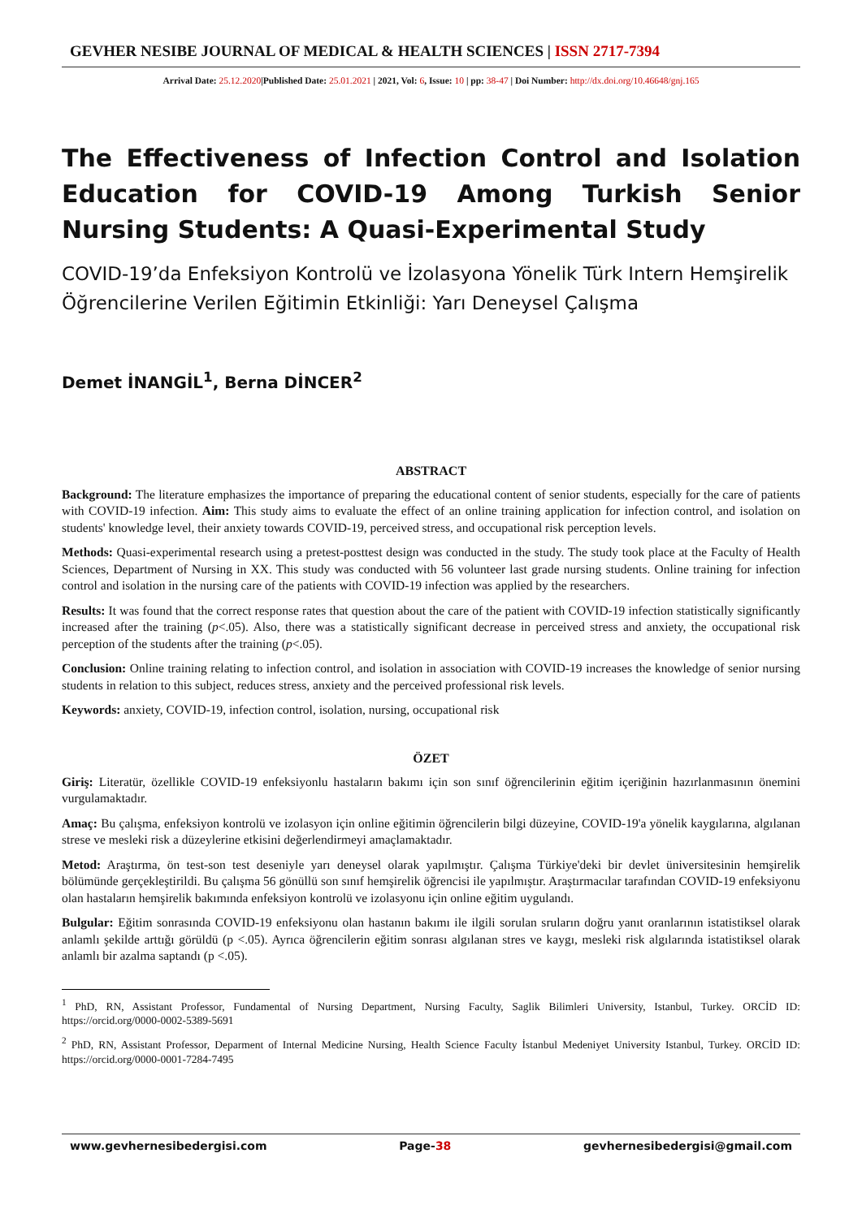GEVHER NESIBE JOURNAL OF MEDICAL & HEALTH SCIENCES | ISSN 2717-7394
Arrival Date: 25.12.2020|Published Date: 25.01.2021 | 2021, Vol: 6, Issue: 10 | pp: 38-47 | Doi Number: http://dx.doi.org/10.46648/gnj.165
The Effectiveness of Infection Control and Isolation Education for COVID-19 Among Turkish Senior Nursing Students: A Quasi-Experimental Study
COVID-19’da Enfeksiyon Kontrolü ve İzolasyona Yönelik Türk Intern Hemşirelik Öğrencilerine Verilen Eğitimin Etkinliği: Yarı Deneysel Çalışma
Demet İNANGİL<sup>1</sup>, Berna DİNCER<sup>2</sup>
ABSTRACT
Background: The literature emphasizes the importance of preparing the educational content of senior students, especially for the care of patients with COVID-19 infection. Aim: This study aims to evaluate the effect of an online training application for infection control, and isolation on students' knowledge level, their anxiety towards COVID-19, perceived stress, and occupational risk perception levels.
Methods: Quasi-experimental research using a pretest-posttest design was conducted in the study. The study took place at the Faculty of Health Sciences, Department of Nursing in XX. This study was conducted with 56 volunteer last grade nursing students. Online training for infection control and isolation in the nursing care of the patients with COVID-19 infection was applied by the researchers.
Results: It was found that the correct response rates that question about the care of the patient with COVID-19 infection statistically significantly increased after the training (p<.05). Also, there was a statistically significant decrease in perceived stress and anxiety, the occupational risk perception of the students after the training (p<.05).
Conclusion: Online training relating to infection control, and isolation in association with COVID-19 increases the knowledge of senior nursing students in relation to this subject, reduces stress, anxiety and the perceived professional risk levels.
Keywords: anxiety, COVID-19, infection control, isolation, nursing, occupational risk
ÖZET
Giriş: Literatür, özellikle COVID-19 enfeksiyonlu hastaların bakımı için son sınıf öğrencilerinin eğitim içeriğinin hazırlanmasının önemini vurgulamaktadır.
Amaç: Bu çalışma, enfeksiyon kontrolü ve izolasyon için online eğitimin öğrencilerin bilgi düzeyine, COVID-19'a yönelik kaygılarına, algılanan strese ve mesleki risk a düzeylerine etkisini değerlendirmeyi amaçlamaktadır.
Metod: Araştırma, ön test-son test deseniyle yarı deneysel olarak yapılmıştır. Çalışma Türkiye'deki bir devlet üniversitesinin hemşirelik bölümünde gerçekleştirildi. Bu çalışma 56 gönüllü son sınıf hemşirelik öğrencisi ile yapılmıştır. Araştırmacılar tarafından COVID-19 enfeksiyonu olan hastaların hemşirelik bakımında enfeksiyon kontrolü ve izolasyonu için online eğitim uygulandı.
Bulgular: Eğitim sonrasında COVID-19 enfeksiyonu olan hastanın bakımı ile ilgili sorulan sruların doğru yanıt oranlarının istatistiksel olarak anlamlı şekilde arttığı görüldü (p <.05). Ayrıca öğrencilerin eğitim sonrası algılanan stres ve kaygı, mesleki risk algılarında istatistiksel olarak anlamlı bir azalma saptandı (p <.05).
<sup>1</sup> PhD, RN, Assistant Professor, Fundamental of Nursing Department, Nursing Faculty, Saglik Bilimleri University, Istanbul, Turkey. ORCİD ID: https://orcid.org/0000-0002-5389-5691
<sup>2</sup> PhD, RN, Assistant Professor, Deparment of Internal Medicine Nursing, Health Science Faculty İstanbul Medeniyet University Istanbul, Turkey. ORCİD ID: https://orcid.org/0000-0001-7284-7495
www.gevhernesibedergisi.com Page-38 gevhernesibedergisi@gmail.com